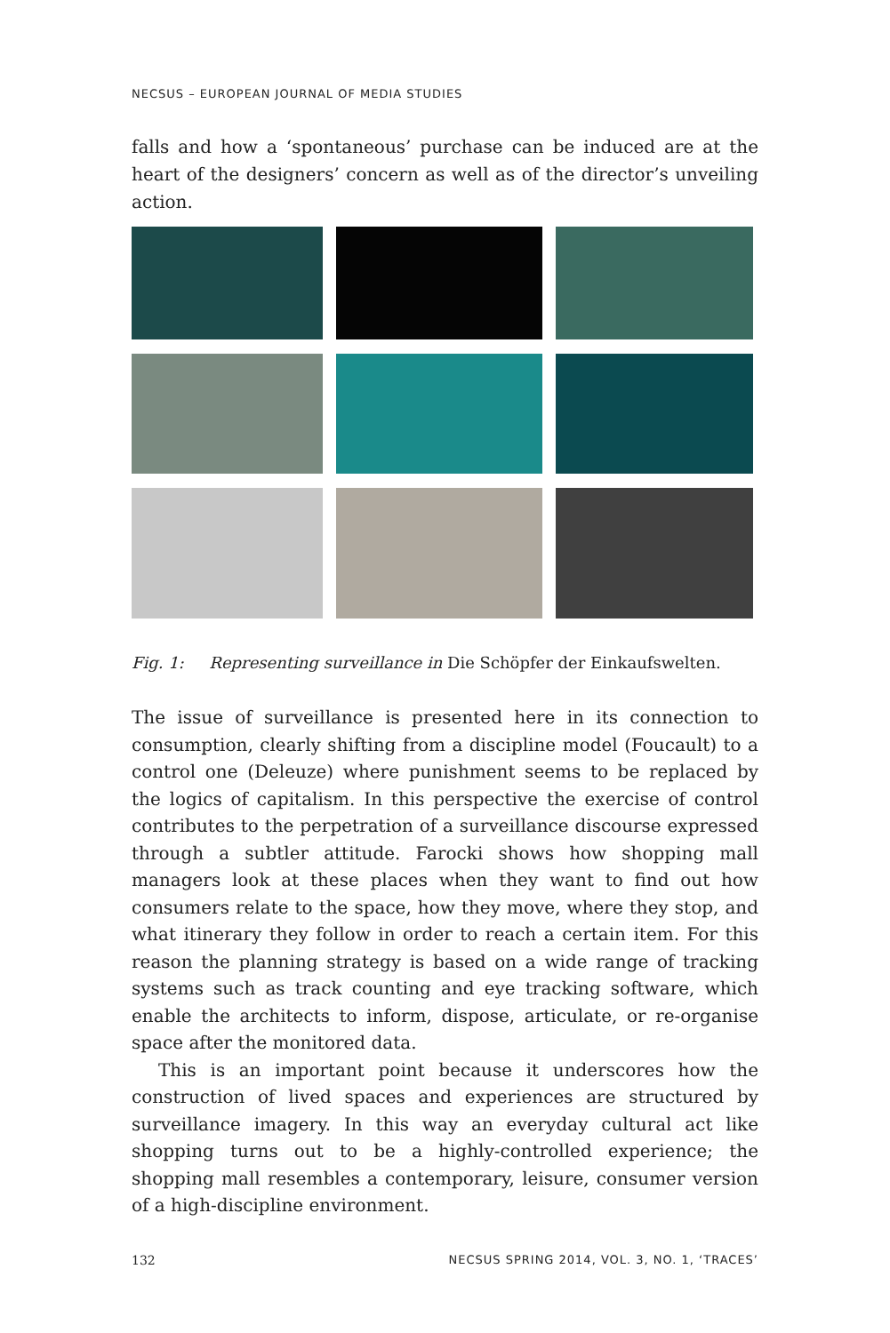NECSUS – EUROPEAN JOURNAL OF MEDIA STUDIES
falls and how a ‘spontaneous’ purchase can be induced are at the heart of the designers’ concern as well as of the director’s unveiling action.
Fig. 1: Representing surveillance in Die Schöpfer der Einkaufswelten.
The issue of surveillance is presented here in its connection to consumption, clearly shifting from a discipline model (Foucault) to a control one (Deleuze) where punishment seems to be replaced by the logics of capitalism. In this perspective the exercise of control contributes to the perpetration of a surveillance discourse expressed through a subtler attitude. Farocki shows how shopping mall managers look at these places when they want to find out how consumers relate to the space, how they move, where they stop, and what itinerary they follow in order to reach a certain item. For this reason the planning strategy is based on a wide range of tracking systems such as track counting and eye tracking software, which enable the architects to inform, dispose, articulate, or re-organise space after the monitored data.
This is an important point because it underscores how the construction of lived spaces and experiences are structured by surveillance imagery. In this way an everyday cultural act like shopping turns out to be a highly-controlled experience; the shopping mall resembles a contemporary, leisure, consumer version of a high-discipline environment.
132 NECSUS SPRING 2014, VOL. 3, NO. 1, ‘TRACES’